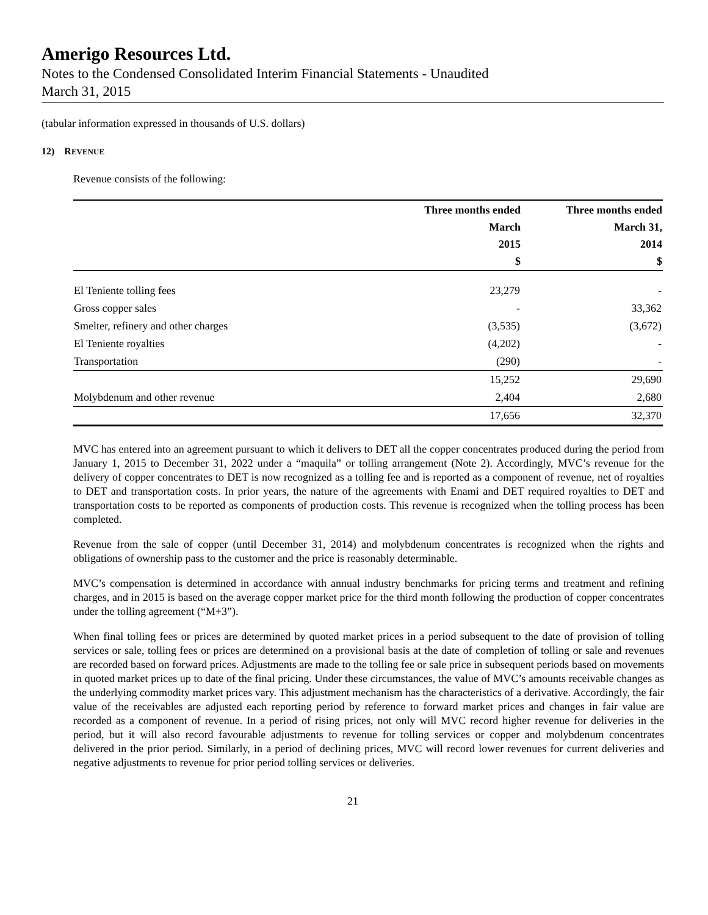Amerigo Resources Ltd.
Notes to the Condensed Consolidated Interim Financial Statements - Unaudited
March 31, 2015
(tabular information expressed in thousands of U.S. dollars)
12) REVENUE
Revenue consists of the following:
| | Three months ended March 2015 $ | Three months ended March 31, 2014 $ |
| --- | --- | --- |
| El Teniente tolling fees | 23,279 | - |
| Gross copper sales | - | 33,362 |
| Smelter, refinery and other charges | (3,535) | (3,672) |
| El Teniente royalties | (4,202) | - |
| Transportation | (290) | - |
| | 15,252 | 29,690 |
| Molybdenum and other revenue | 2,404 | 2,680 |
| | 17,656 | 32,370 |
MVC has entered into an agreement pursuant to which it delivers to DET all the copper concentrates produced during the period from January 1, 2015 to December 31, 2022 under a “maquila” or tolling arrangement (Note 2). Accordingly, MVC’s revenue for the delivery of copper concentrates to DET is now recognized as a tolling fee and is reported as a component of revenue, net of royalties to DET and transportation costs. In prior years, the nature of the agreements with Enami and DET required royalties to DET and transportation costs to be reported as components of production costs. This revenue is recognized when the tolling process has been completed.
Revenue from the sale of copper (until December 31, 2014) and molybdenum concentrates is recognized when the rights and obligations of ownership pass to the customer and the price is reasonably determinable.
MVC’s compensation is determined in accordance with annual industry benchmarks for pricing terms and treatment and refining charges, and in 2015 is based on the average copper market price for the third month following the production of copper concentrates under the tolling agreement (“M+3”).
When final tolling fees or prices are determined by quoted market prices in a period subsequent to the date of provision of tolling services or sale, tolling fees or prices are determined on a provisional basis at the date of completion of tolling or sale and revenues are recorded based on forward prices. Adjustments are made to the tolling fee or sale price in subsequent periods based on movements in quoted market prices up to date of the final pricing. Under these circumstances, the value of MVC’s amounts receivable changes as the underlying commodity market prices vary. This adjustment mechanism has the characteristics of a derivative. Accordingly, the fair value of the receivables are adjusted each reporting period by reference to forward market prices and changes in fair value are recorded as a component of revenue. In a period of rising prices, not only will MVC record higher revenue for deliveries in the period, but it will also record favourable adjustments to revenue for tolling services or copper and molybdenum concentrates delivered in the prior period. Similarly, in a period of declining prices, MVC will record lower revenues for current deliveries and negative adjustments to revenue for prior period tolling services or deliveries.
21